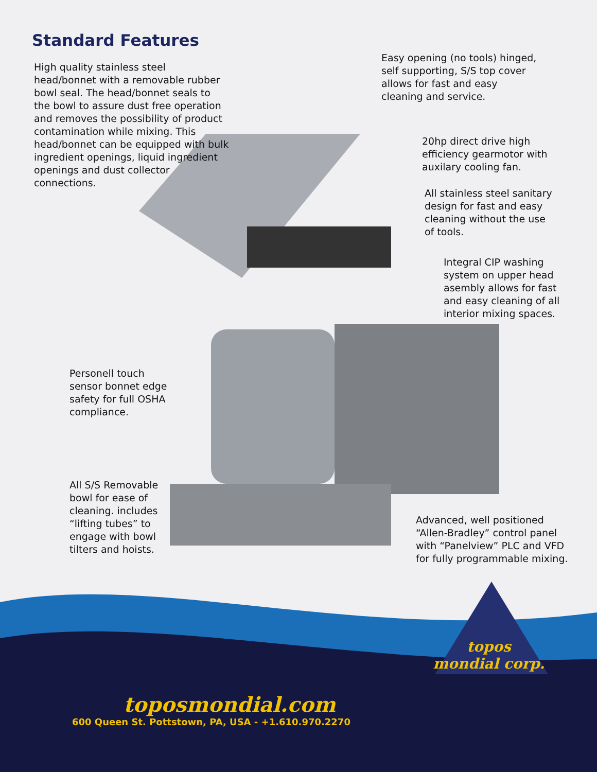Standard Features
High quality stainless steel head/bonnet with a removable rubber bowl seal. The head/bonnet seals to the bowl to assure dust free operation and removes the possibility of product contamination while mixing. This head/bonnet can be equipped with bulk ingredient openings, liquid ingredient openings and dust collector connections.
Easy opening (no tools) hinged, self supporting, S/S top cover allows for fast and easy cleaning and service.
20hp direct drive high efficiency gearmotor with auxilary cooling fan.
All stainless steel sanitary design for fast and easy cleaning without the use of tools.
Integral CIP washing system on upper head asembly allows for fast and easy cleaning of all interior mixing spaces.
Personell touch sensor bonnet edge safety for full OSHA compliance.
All S/S Removable bowl for ease of cleaning. includes “lifting tubes” to engage with bowl tilters and hoists.
Advanced, well positioned “Allen-Bradley” control panel with “Panelview” PLC and VFD for fully programmable mixing.
topos
mondial corp.
toposmondial.com
600 Queen St. Pottstown, PA, USA - +1.610.970.2270